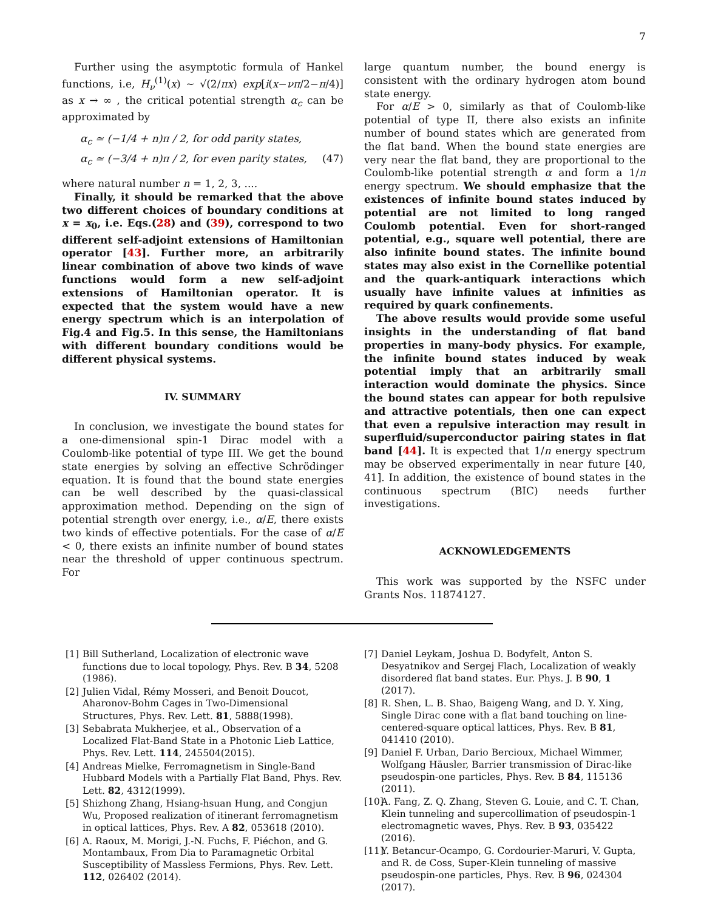7
Further using the asymptotic formula of Hankel functions, i.e, H<sub>ν</sub><sup>(1)</sup>(x) ∼ √(2/πx) exp[i(x−νπ/2−π/4)] as x → ∞ , the critical potential strength α<sub>c</sub> can be approximated by
α<sub>c</sub> ≃ (−1/4 + n)π / 2, for odd parity states,
α<sub>c</sub> ≃ (−3/4 + n)π / 2, for even parity states, (47)
where natural number n = 1, 2, 3, ....
Finally, it should be remarked that the above two different choices of boundary conditions at x = x<sub>0</sub>, i.e. Eqs.(28) and (39), correspond to two different self-adjoint extensions of Hamiltonian operator [43]. Further more, an arbitrarily linear combination of above two kinds of wave functions would form a new self-adjoint extensions of Hamiltonian operator. It is expected that the system would have a new energy spectrum which is an interpolation of Fig.4 and Fig.5. In this sense, the Hamiltonians with different boundary conditions would be different physical systems.
IV. SUMMARY
In conclusion, we investigate the bound states for a one-dimensional spin-1 Dirac model with a Coulomb-like potential of type III. We get the bound state energies by solving an effective Schrödinger equation. It is found that the bound state energies can be well described by the quasi-classical approximation method. Depending on the sign of potential strength over energy, i.e., α/E, there exists two kinds of effective potentials. For the case of α/E < 0, there exists an infinite number of bound states near the threshold of upper continuous spectrum. For
large quantum number, the bound energy is consistent with the ordinary hydrogen atom bound state energy.
For α/E > 0, similarly as that of Coulomb-like potential of type II, there also exists an infinite number of bound states which are generated from the flat band. When the bound state energies are very near the flat band, they are proportional to the Coulomb-like potential strength α and form a 1/n energy spectrum. We should emphasize that the existences of infinite bound states induced by potential are not limited to long ranged Coulomb potential. Even for short-ranged potential, e.g., square well potential, there are also infinite bound states. The infinite bound states may also exist in the Cornellike potential and the quark-antiquark interactions which usually have infinite values at infinities as required by quark confinements.
The above results would provide some useful insights in the understanding of flat band properties in many-body physics. For example, the infinite bound states induced by weak potential imply that an arbitrarily small interaction would dominate the physics. Since the bound states can appear for both repulsive and attractive potentials, then one can expect that even a repulsive interaction may result in superfluid/superconductor pairing states in flat band [44]. It is expected that 1/n energy spectrum may be observed experimentally in near future [40, 41]. In addition, the existence of bound states in the continuous spectrum (BIC) needs further investigations.
ACKNOWLEDGEMENTS
This work was supported by the NSFC under Grants Nos. 11874127.
[1] Bill Sutherland, Localization of electronic wave functions due to local topology, Phys. Rev. B 34, 5208 (1986).
[2] Julien Vidal, Rémy Mosseri, and Benoit Doucot, Aharonov-Bohm Cages in Two-Dimensional Structures, Phys. Rev. Lett. 81, 5888(1998).
[3] Sebabrata Mukherjee, et al., Observation of a Localized Flat-Band State in a Photonic Lieb Lattice, Phys. Rev. Lett. 114, 245504(2015).
[4] Andreas Mielke, Ferromagnetism in Single-Band Hubbard Models with a Partially Flat Band, Phys. Rev. Lett. 82, 4312(1999).
[5] Shizhong Zhang, Hsiang-hsuan Hung, and Congjun Wu, Proposed realization of itinerant ferromagnetism in optical lattices, Phys. Rev. A 82, 053618 (2010).
[6] A. Raoux, M. Morigi, J.-N. Fuchs, F. Piéchon, and G. Montambaux, From Dia to Paramagnetic Orbital Susceptibility of Massless Fermions, Phys. Rev. Lett. 112, 026402 (2014).
[7] Daniel Leykam, Joshua D. Bodyfelt, Anton S. Desyatnikov and Sergej Flach, Localization of weakly disordered flat band states. Eur. Phys. J. B 90, 1 (2017).
[8] R. Shen, L. B. Shao, Baigeng Wang, and D. Y. Xing, Single Dirac cone with a flat band touching on line-centered-square optical lattices, Phys. Rev. B 81, 041410 (2010).
[9] Daniel F. Urban, Dario Bercioux, Michael Wimmer, Wolfgang Häusler, Barrier transmission of Dirac-like pseudospin-one particles, Phys. Rev. B 84, 115136 (2011).
[10] A. Fang, Z. Q. Zhang, Steven G. Louie, and C. T. Chan, Klein tunneling and supercollimation of pseudospin-1 electromagnetic waves, Phys. Rev. B 93, 035422 (2016).
[11] Y. Betancur-Ocampo, G. Cordourier-Maruri, V. Gupta, and R. de Coss, Super-Klein tunneling of massive pseudospin-one particles, Phys. Rev. B 96, 024304 (2017).